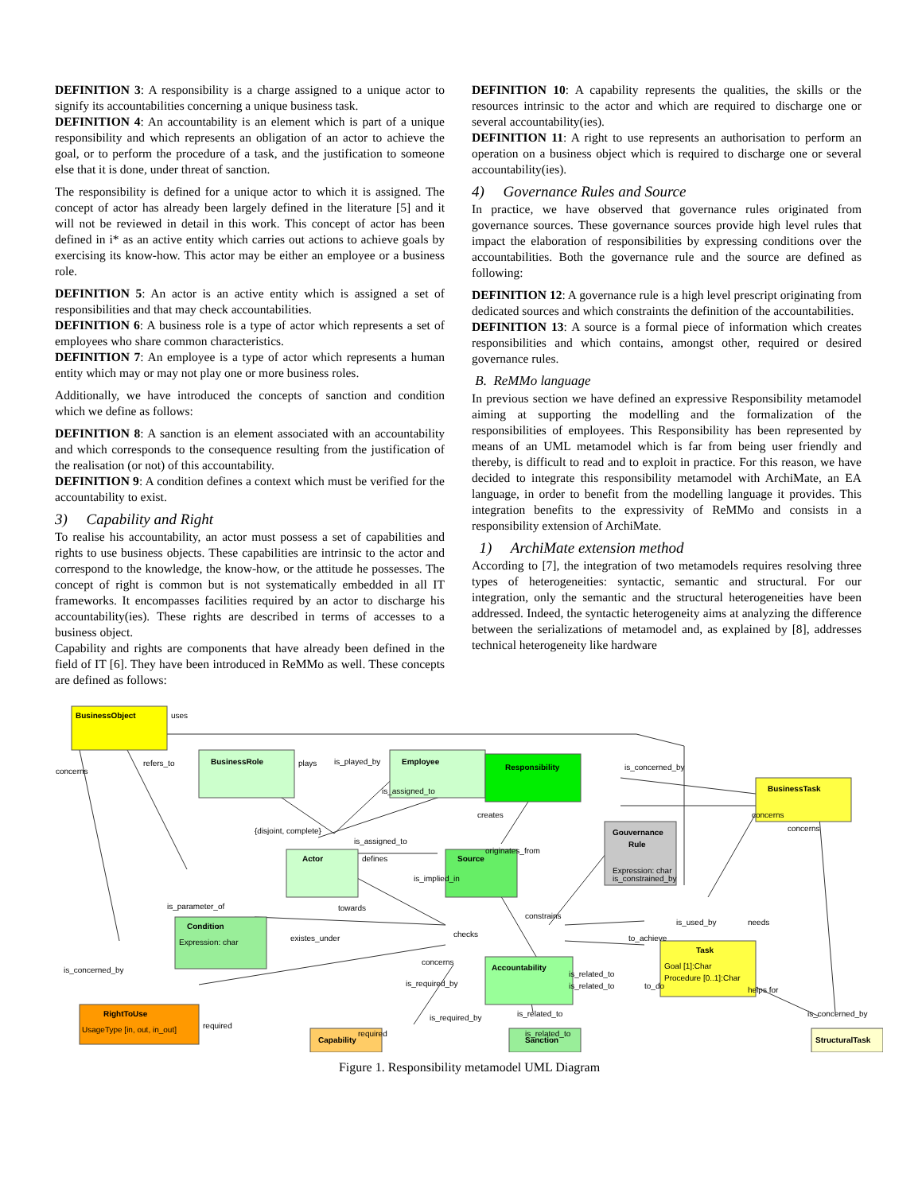DEFINITION 3: A responsibility is a charge assigned to a unique actor to signify its accountabilities concerning a unique business task.
DEFINITION 4: An accountability is an element which is part of a unique responsibility and which represents an obligation of an actor to achieve the goal, or to perform the procedure of a task, and the justification to someone else that it is done, under threat of sanction.
The responsibility is defined for a unique actor to which it is assigned. The concept of actor has already been largely defined in the literature [5] and it will not be reviewed in detail in this work. This concept of actor has been defined in i* as an active entity which carries out actions to achieve goals by exercising its know-how. This actor may be either an employee or a business role.
DEFINITION 5: An actor is an active entity which is assigned a set of responsibilities and that may check accountabilities.
DEFINITION 6: A business role is a type of actor which represents a set of employees who share common characteristics.
DEFINITION 7: An employee is a type of actor which represents a human entity which may or may not play one or more business roles.
Additionally, we have introduced the concepts of sanction and condition which we define as follows:
DEFINITION 8: A sanction is an element associated with an accountability and which corresponds to the consequence resulting from the justification of the realisation (or not) of this accountability.
DEFINITION 9: A condition defines a context which must be verified for the accountability to exist.
3) Capability and Right
To realise his accountability, an actor must possess a set of capabilities and rights to use business objects. These capabilities are intrinsic to the actor and correspond to the knowledge, the know-how, or the attitude he possesses. The concept of right is common but is not systematically embedded in all IT frameworks. It encompasses facilities required by an actor to discharge his accountability(ies). These rights are described in terms of accesses to a business object.
Capability and rights are components that have already been defined in the field of IT [6]. They have been introduced in ReMMo as well. These concepts are defined as follows:
DEFINITION 10: A capability represents the qualities, the skills or the resources intrinsic to the actor and which are required to discharge one or several accountability(ies).
DEFINITION 11: A right to use represents an authorisation to perform an operation on a business object which is required to discharge one or several accountability(ies).
4) Governance Rules and Source
In practice, we have observed that governance rules originated from governance sources. These governance sources provide high level rules that impact the elaboration of responsibilities by expressing conditions over the accountabilities. Both the governance rule and the source are defined as following:
DEFINITION 12: A governance rule is a high level prescript originating from dedicated sources and which constraints the definition of the accountabilities.
DEFINITION 13: A source is a formal piece of information which creates responsibilities and which contains, amongst other, required or desired governance rules.
B. ReMMo language
In previous section we have defined an expressive Responsibility metamodel aiming at supporting the modelling and the formalization of the responsibilities of employees. This Responsibility has been represented by means of an UML metamodel which is far from being user friendly and thereby, is difficult to read and to exploit in practice. For this reason, we have decided to integrate this responsibility metamodel with ArchiMate, an EA language, in order to benefit from the modelling language it provides. This integration benefits to the expressivity of ReMMo and consists in a responsibility extension of ArchiMate.
1) ArchiMate extension method
According to [7], the integration of two metamodels requires resolving three types of heterogeneities: syntactic, semantic and structural. For our integration, only the semantic and the structural heterogeneities have been addressed. Indeed, the syntactic heterogeneity aims at analyzing the difference between the serializations of metamodel and, as explained by [8], addresses technical heterogeneity like hardware
BusinessObject
BusinessRole
Employee
Responsibility
BusinessTask
Gouvernance
Rule
Actor
Source
Condition
Accountability
Task
RightToUse
Capability
Sanction
StructuralTask
Expression: char
Expression: char
Goal [1]:Char
Procedure [0..1]:Char
UsageType [in, out, in_out]
uses
concerns
refers_to
plays
is_played_by
{disjoint, complete}
is_assigned_to
is_assigned_to
creates
originates_from
defines
is_implied_in
is_parameter_of
towards
existes_under
is_constrained_by
constrains
checks
concerns
is_required_by
is_concerned_by
is_concerned_by
concerns
concerns
is_used_by
needs
to_achieve
is_related_to
is_related_to
to_do
helps for
is_related_to
is_related_to
is_required_by
required
required
is_concerned_by
Figure 1. Responsibility metamodel UML Diagram